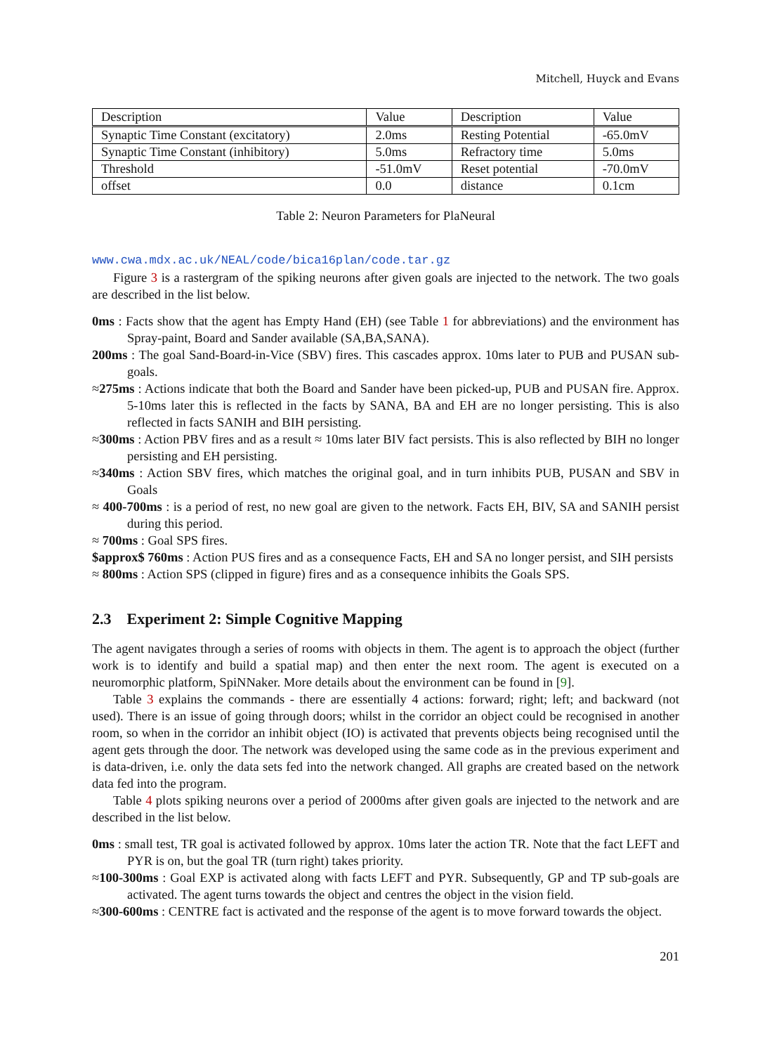Mitchell, Huyck and Evans
| Description | Value | Description | Value |
| Synaptic Time Constant (excitatory) | 2.0ms | Resting Potential | -65.0mV |
| Synaptic Time Constant (inhibitory) | 5.0ms | Refractory time | 5.0ms |
| Threshold | -51.0mV | Reset potential | -70.0mV |
| offset | 0.0 | distance | 0.1cm |
Table 2: Neuron Parameters for PlaNeural
www.cwa.mdx.ac.uk/NEAL/code/bica16plan/code.tar.gz
Figure 3 is a rastergram of the spiking neurons after given goals are injected to the network. The two goals are described in the list below.
0ms : Facts show that the agent has Empty Hand (EH) (see Table 1 for abbreviations) and the environment has Spray-paint, Board and Sander available (SA,BA,SANA).
200ms : The goal Sand-Board-in-Vice (SBV) fires. This cascades approx. 10ms later to PUB and PUSAN sub-goals.
≈275ms : Actions indicate that both the Board and Sander have been picked-up, PUB and PUSAN fire. Approx. 5-10ms later this is reflected in the facts by SANA, BA and EH are no longer persisting. This is also reflected in facts SANIH and BIH persisting.
≈300ms : Action PBV fires and as a result ≈ 10ms later BIV fact persists. This is also reflected by BIH no longer persisting and EH persisting.
≈340ms : Action SBV fires, which matches the original goal, and in turn inhibits PUB, PUSAN and SBV in Goals
≈ 400-700ms : is a period of rest, no new goal are given to the network. Facts EH, BIV, SA and SANIH persist during this period.
≈ 700ms : Goal SPS fires.
$approx$ 760ms : Action PUS fires and as a consequence Facts, EH and SA no longer persist, and SIH persists
≈ 800ms : Action SPS (clipped in figure) fires and as a consequence inhibits the Goals SPS.
2.3 Experiment 2: Simple Cognitive Mapping
The agent navigates through a series of rooms with objects in them. The agent is to approach the object (further work is to identify and build a spatial map) and then enter the next room. The agent is executed on a neuromorphic platform, SpiNNaker. More details about the environment can be found in [9].
Table 3 explains the commands - there are essentially 4 actions: forward; right; left; and backward (not used). There is an issue of going through doors; whilst in the corridor an object could be recognised in another room, so when in the corridor an inhibit object (IO) is activated that prevents objects being recognised until the agent gets through the door. The network was developed using the same code as in the previous experiment and is data-driven, i.e. only the data sets fed into the network changed. All graphs are created based on the network data fed into the program.
Table 4 plots spiking neurons over a period of 2000ms after given goals are injected to the network and are described in the list below.
0ms : small test, TR goal is activated followed by approx. 10ms later the action TR. Note that the fact LEFT and PYR is on, but the goal TR (turn right) takes priority.
≈100-300ms : Goal EXP is activated along with facts LEFT and PYR. Subsequently, GP and TP sub-goals are activated. The agent turns towards the object and centres the object in the vision field.
≈300-600ms : CENTRE fact is activated and the response of the agent is to move forward towards the object.
201